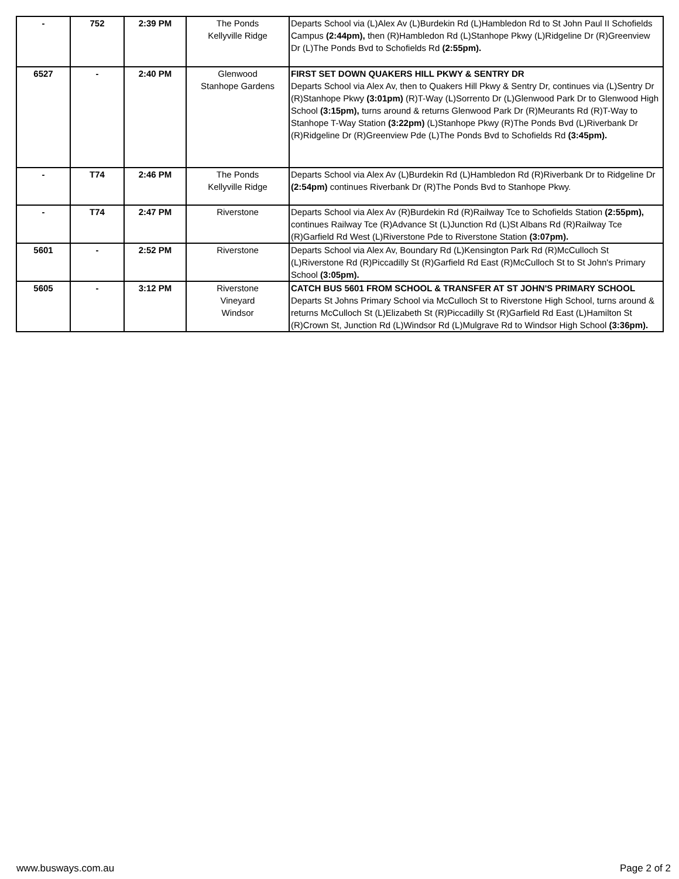| - | 752 | 2:39 PM | The Ponds Kellyville Ridge | Departs School via (L)Alex Av (L)Burdekin Rd (L)Hambledon Rd to St John Paul II Schofields Campus (2:44pm), then (R)Hambledon Rd (L)Stanhope Pkwy (L)Ridgeline Dr (R)Greenview Dr (L)The Ponds Bvd to Schofields Rd (2:55pm). |
| 6527 | - | 2:40 PM | Glenwood Stanhope Gardens | FIRST SET DOWN QUAKERS HILL PKWY & SENTRY DR Departs School via Alex Av, then to Quakers Hill Pkwy & Sentry Dr, continues via (L)Sentry Dr (R)Stanhope Pkwy (3:01pm) (R)T-Way (L)Sorrento Dr (L)Glenwood Park Dr to Glenwood High School (3:15pm), turns around & returns Glenwood Park Dr (R)Meurants Rd (R)T-Way to Stanhope T-Way Station (3:22pm) (L)Stanhope Pkwy (R)The Ponds Bvd (L)Riverbank Dr (R)Ridgeline Dr (R)Greenview Pde (L)The Ponds Bvd to Schofields Rd (3:45pm). |
| - | T74 | 2:46 PM | The Ponds Kellyville Ridge | Departs School via Alex Av (L)Burdekin Rd (L)Hambledon Rd (R)Riverbank Dr to Ridgeline Dr (2:54pm) continues Riverbank Dr (R)The Ponds Bvd to Stanhope Pkwy. |
| - | T74 | 2:47 PM | Riverstone | Departs School via Alex Av (R)Burdekin Rd (R)Railway Tce to Schofields Station (2:55pm), continues Railway Tce (R)Advance St (L)Junction Rd (L)St Albans Rd (R)Railway Tce (R)Garfield Rd West (L)Riverstone Pde to Riverstone Station (3:07pm). |
| 5601 | - | 2:52 PM | Riverstone | Departs School via Alex Av, Boundary Rd (L)Kensington Park Rd (R)McCulloch St (L)Riverstone Rd (R)Piccadilly St (R)Garfield Rd East (R)McCulloch St to St John's Primary School (3:05pm). |
| 5605 | - | 3:12 PM | Riverstone Vineyard Windsor | CATCH BUS 5601 FROM SCHOOL & TRANSFER AT ST JOHN'S PRIMARY SCHOOL Departs St Johns Primary School via McCulloch St to Riverstone High School, turns around & returns McCulloch St (L)Elizabeth St (R)Piccadilly St (R)Garfield Rd East (L)Hamilton St (R)Crown St, Junction Rd (L)Windsor Rd (L)Mulgrave Rd to Windsor High School (3:36pm). |
www.busways.com.au Page 2 of 2